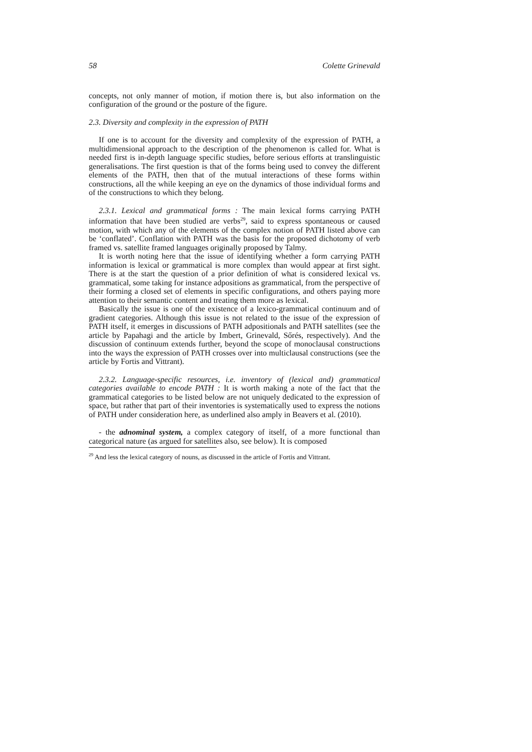58 Colette Grinevald
concepts, not only manner of motion, if motion there is, but also information on the configuration of the ground or the posture of the figure.
2.3. Diversity and complexity in the expression of PATH
If one is to account for the diversity and complexity of the expression of PATH, a multidimensional approach to the description of the phenomenon is called for. What is needed first is in-depth language specific studies, before serious efforts at translinguistic generalisations. The first question is that of the forms being used to convey the different elements of the PATH, then that of the mutual interactions of these forms within constructions, all the while keeping an eye on the dynamics of those individual forms and of the constructions to which they belong.
2.3.1. Lexical and grammatical forms : The main lexical forms carrying PATH information that have been studied are verbs<sup>29</sup>, said to express spontaneous or caused motion, with which any of the elements of the complex notion of PATH listed above can be ‘conflated’. Conflation with PATH was the basis for the proposed dichotomy of verb framed vs. satellite framed languages originally proposed by Talmy.
It is worth noting here that the issue of identifying whether a form carrying PATH information is lexical or grammatical is more complex than would appear at first sight. There is at the start the question of a prior definition of what is considered lexical vs. grammatical, some taking for instance adpositions as grammatical, from the perspective of their forming a closed set of elements in specific configurations, and others paying more attention to their semantic content and treating them more as lexical.
Basically the issue is one of the existence of a lexico-grammatical continuum and of gradient categories. Although this issue is not related to the issue of the expression of PATH itself, it emerges in discussions of PATH adpositionals and PATH satellites (see the article by Papahagi and the article by Imbert, Grinevald, Sőrés, respectively). And the discussion of continuum extends further, beyond the scope of monoclausal constructions into the ways the expression of PATH crosses over into multiclausal constructions (see the article by Fortis and Vittrant).
2.3.2. Language-specific resources, i.e. inventory of (lexical and) grammatical categories available to encode PATH : It is worth making a note of the fact that the grammatical categories to be listed below are not uniquely dedicated to the expression of space, but rather that part of their inventories is systematically used to express the notions of PATH under consideration here, as underlined also amply in Beavers et al. (2010).
- the adnominal system, a complex category of itself, of a more functional than categorical nature (as argued for satellites also, see below). It is composed
<sup>29</sup> And less the lexical category of nouns, as discussed in the article of Fortis and Vittrant.